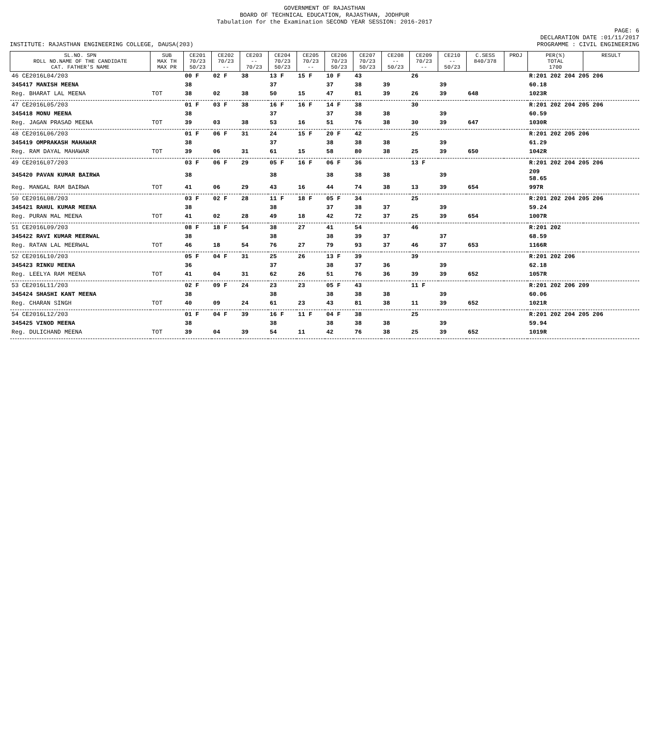GOVERNMENT OF RAJASTHAN
BOARD OF TECHNICAL EDUCATION, RAJASTHAN, JODHPUR
Tabulation for the Examination SECOND YEAR SESSION: 2016-2017
PAGE: 6
DECLARATION DATE :01/11/2017
INSTITUTE: RAJASTHAN ENGINEERING COLLEGE, DAUSA(203) PROGRAMME : CIVIL ENGINEERING
| SL.NO. SPN ROLL NO.NAME OF THE CANDIDATE CAT. FATHER'S NAME | SUB MAX TH MAX PR | CE201 70/23 50/23 | CE202 70/23 -- | CE203 -- 70/23 | CE204 70/23 50/23 | CE205 70/23 -- | CE206 70/23 50/23 | CE207 70/23 50/23 | CE208 -- 50/23 | CE209 70/23 -- | CE210 -- 50/23 | C.SESS 840/378 | PROJ | PER(%) TOTAL 1700 | RESULT |
| --- | --- | --- | --- | --- | --- | --- | --- | --- | --- | --- | --- | --- | --- | --- | --- |
| 46 CE2016L04/203 | | 00 F | 02 F | 38 | 13 F | 15 F | 10 F | 43 | | 26 | | | | R:201 202 204 205 206 | |
| 345417 MANISH MEENA | | 38 | | | 37 | | 37 | 38 | 39 | | 39 | | | 60.18 | |
| Reg. BHARAT LAL MEENA | TOT | 38 | 02 | 38 | 50 | 15 | 47 | 81 | 39 | 26 | 39 | 648 | | 1023R | |
| 47 CE2016L05/203 | | 01 F | 03 F | 38 | 16 F | 16 F | 14 F | 38 | | 30 | | | | R:201 202 204 205 206 | |
| 345418 MONU MEENA | | 38 | | | 37 | | 37 | 38 | 38 | | 39 | | | 60.59 | |
| Reg. JAGAN PRASAD MEENA | TOT | 39 | 03 | 38 | 53 | 16 | 51 | 76 | 38 | 30 | 39 | 647 | | 1030R | |
| 48 CE2016L06/203 | | 01 F | 06 F | 31 | 24 | 15 F | 20 F | 42 | | 25 | | | | R:201 202 205 206 | |
| 345419 OMPRAKASH MAHAWAR | | 38 | | | 37 | | 38 | 38 | 38 | | 39 | | | 61.29 | |
| Reg. RAM DAYAL MAHAWAR | TOT | 39 | 06 | 31 | 61 | 15 | 58 | 80 | 38 | 25 | 39 | 650 | | 1042R | |
| 49 CE2016L07/203 | | 03 F | 06 F | 29 | 05 F | 16 F | 06 F | 36 | | 13 F | | | | R:201 202 204 205 206 | |
| 345420 PAVAN KUMAR BAIRWA | | 38 | | | 38 | | 38 | 38 | 38 | | 39 | | | 209 58.65 | |
| Reg. MANGAL RAM BAIRWA | TOT | 41 | 06 | 29 | 43 | 16 | 44 | 74 | 38 | 13 | 39 | 654 | | 997R | |
| 50 CE2016L08/203 | | 03 F | 02 F | 28 | 11 F | 18 F | 05 F | 34 | | 25 | | | | R:201 202 204 205 206 | |
| 345421 RAHUL KUMAR MEENA | | 38 | | | 38 | | 37 | 38 | 37 | | 39 | | | 59.24 | |
| Reg. PURAN MAL MEENA | TOT | 41 | 02 | 28 | 49 | 18 | 42 | 72 | 37 | 25 | 39 | 654 | | 1007R | |
| 51 CE2016L09/203 | | 08 F | 18 F | 54 | 38 | 27 | 41 | 54 | | 46 | | | | R:201 202 | |
| 345422 RAVI KUMAR MEERWAL | | 38 | | | 38 | | 38 | 39 | 37 | | 37 | | | 68.59 | |
| Reg. RATAN LAL MEERWAL | TOT | 46 | 18 | 54 | 76 | 27 | 79 | 93 | 37 | 46 | 37 | 653 | | 1166R | |
| 52 CE2016L10/203 | | 05 F | 04 F | 31 | 25 | 26 | 13 F | 39 | | 39 | | | | R:201 202 206 | |
| 345423 RINKU MEENA | | 36 | | | 37 | | 38 | 37 | 36 | | 39 | | | 62.18 | |
| Reg. LEELYA RAM MEENA | TOT | 41 | 04 | 31 | 62 | 26 | 51 | 76 | 36 | 39 | 39 | 652 | | 1057R | |
| 53 CE2016L11/203 | | 02 F | 09 F | 24 | 23 | 23 | 05 F | 43 | | 11 F | | | | R:201 202 206 209 | |
| 345424 SHASHI KANT MEENA | | 38 | | | 38 | | 38 | 38 | 38 | | 39 | | | 60.06 | |
| Reg. CHARAN SINGH | TOT | 40 | 09 | 24 | 61 | 23 | 43 | 81 | 38 | 11 | 39 | 652 | | 1021R | |
| 54 CE2016L12/203 | | 01 F | 04 F | 39 | 16 F | 11 F | 04 F | 38 | | 25 | | | | R:201 202 204 205 206 | |
| 345425 VINOD MEENA | | 38 | | | 38 | | 38 | 38 | 38 | | 39 | | | 59.94 | |
| Reg. DULICHAND MEENA | TOT | 39 | 04 | 39 | 54 | 11 | 42 | 76 | 38 | 25 | 39 | 652 | | 1019R | |